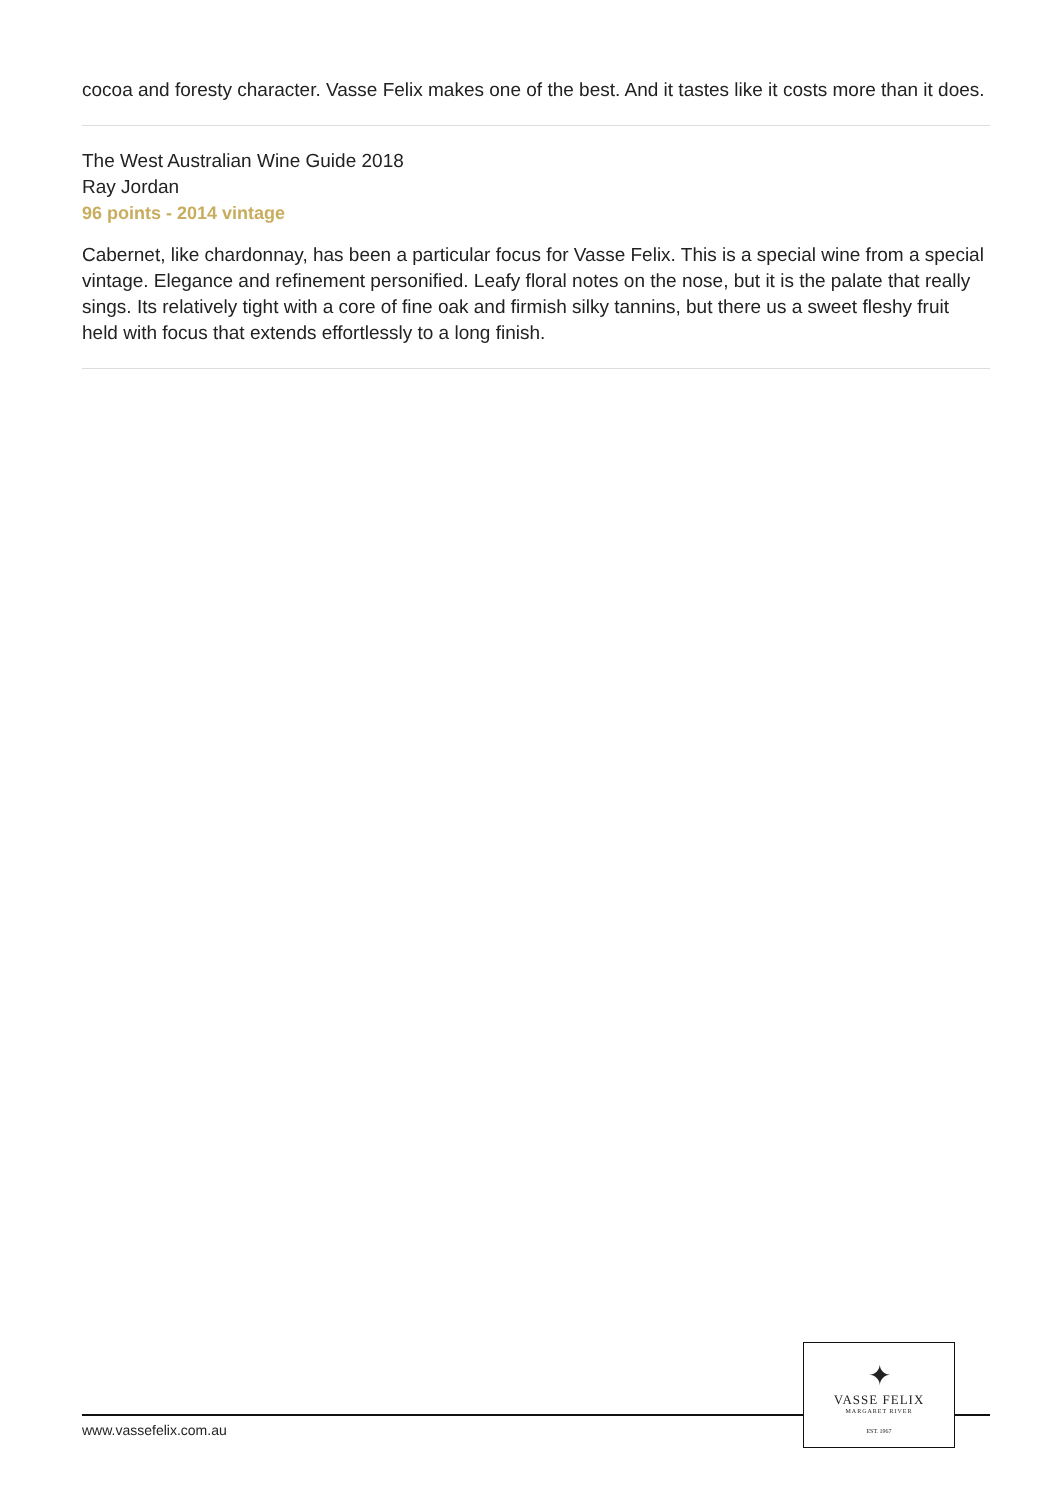cocoa and foresty character. Vasse Felix makes one of the best. And it tastes like it costs more than it does.
The West Australian Wine Guide 2018
Ray Jordan
96 points - 2014 vintage
Cabernet, like chardonnay, has been a particular focus for Vasse Felix. This is a special wine from a special vintage. Elegance and refinement personified. Leafy floral notes on the nose, but it is the palate that really sings. Its relatively tight with a core of fine oak and firmish silky tannins, but there us a sweet fleshy fruit held with focus that extends effortlessly to a long finish.
www.vassefelix.com.au
✦
VASSE FELIX
MARGARET RIVER
EST. 1967